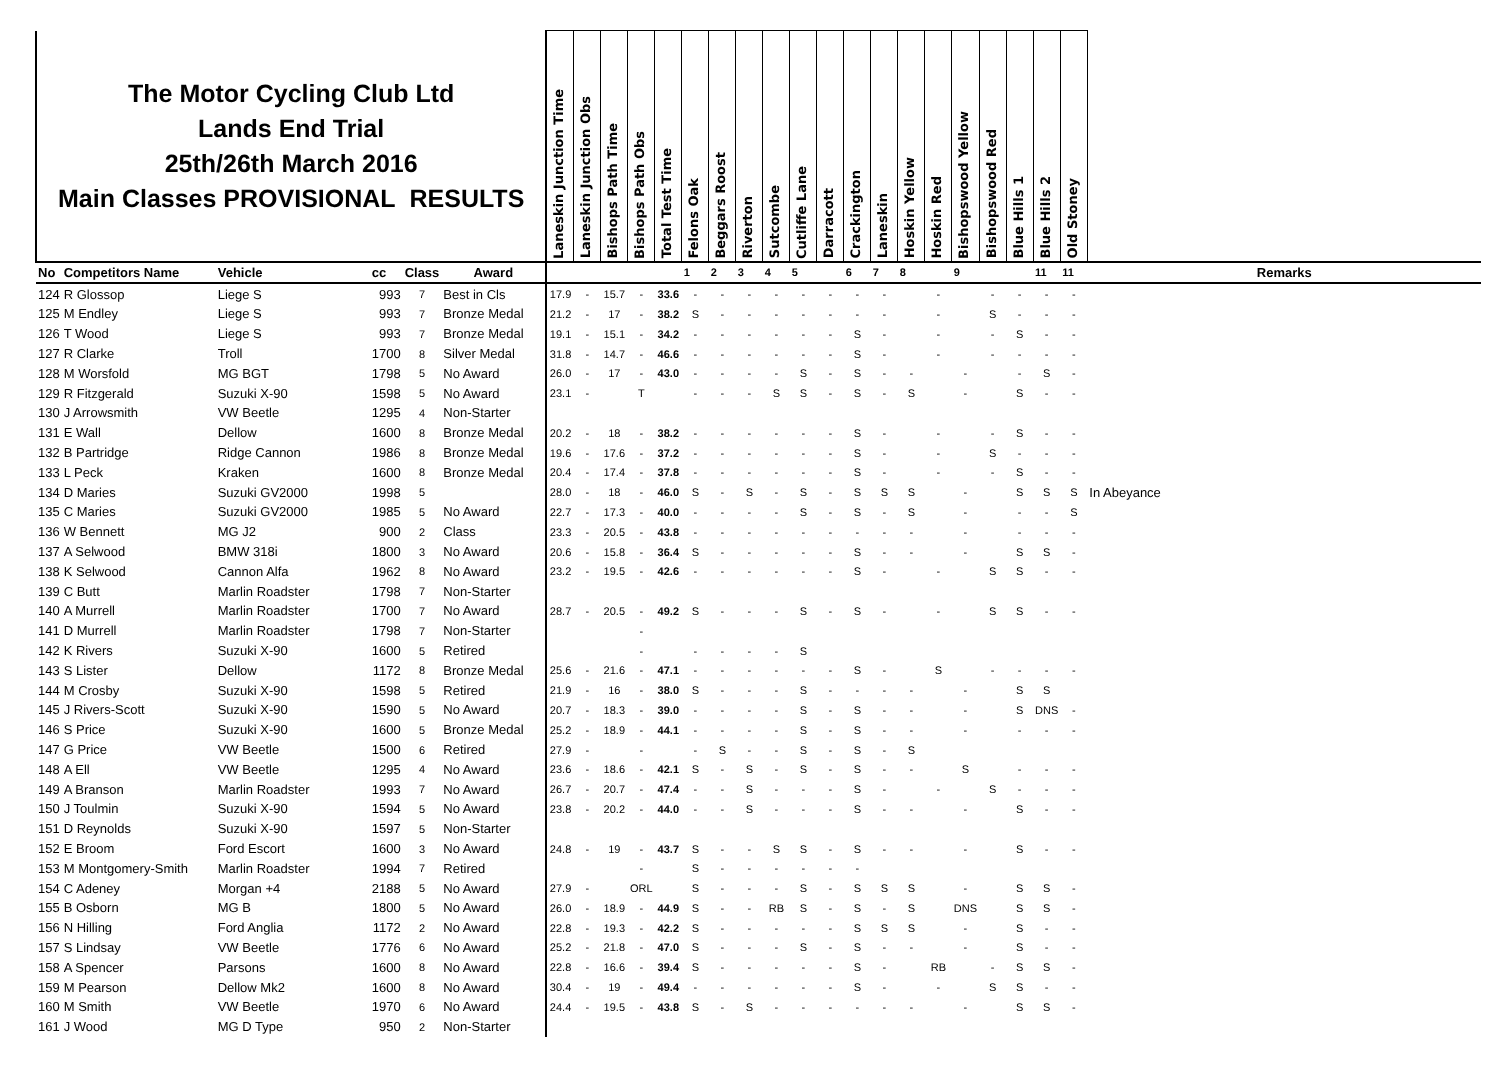| The Motor Cycling Club Ltd Lands End Trial 25th/26th March 2016 Main Classes PROVISIONAL RESULTS | | | | | | Laneskin Junction Time | Laneskin Junction Obs | Bishops Path Time | Bishops Path Obs | Total Test Time | Felons Oak | Beggars Roost | Riverton | Sutcombe | Cutliffe Lane | Darracott | Crackington | Laneskin | Hoskin Yellow | Hoskin Red | Bishopswood Yellow | Bishopswood Red | Blue Hills 1 | Blue Hills 2 | Old Stoney | |
| No | Competitors Name | Vehicle | cc | Class | Award | | | | | | 1 | 2 | 3 | 4 | 5 | | 6 | 7 | 8 | | 9 | | | 11 | 11 | Remarks |
| 124 | R Glossop | Liege S | 993 | 7 | Best in Cls | 17.9 | - | 15.7 | - | 33.6 | - | - | - | - | - | - | - | - | | - | | - | - | - | - | |
| 125 | M Endley | Liege S | 993 | 7 | Bronze Medal | 21.2 | - | 17 | - | 38.2 | S | - | - | - | - | - | - | - | | - | | S | - | - | - | |
| 126 | T Wood | Liege S | 993 | 7 | Bronze Medal | 19.1 | - | 15.1 | - | 34.2 | - | - | - | - | - | - | S | - | | - | | - | S | - | - | |
| 127 | R Clarke | Troll | 1700 | 8 | Silver Medal | 31.8 | - | 14.7 | - | 46.6 | - | - | - | - | - | - | S | - | | - | | - | - | - | - | |
| 128 | M Worsfold | MG BGT | 1798 | 5 | No Award | 26.0 | - | 17 | - | 43.0 | - | - | - | - | S | - | S | - | - | | - | | - | S | - | |
| 129 | R Fitzgerald | Suzuki X-90 | 1598 | 5 | No Award | 23.1 | - | | T | | - | - | - | S | S | - | S | - | S | | - | | S | - | - | |
| 130 | J Arrowsmith | VW Beetle | 1295 | 4 | Non-Starter | | | | | | | | | | | | | | | | | | | | | |
| 131 | E Wall | Dellow | 1600 | 8 | Bronze Medal | 20.2 | - | 18 | - | 38.2 | - | - | - | - | - | - | S | - | | - | | - | S | - | - | |
| 132 | B Partridge | Ridge Cannon | 1986 | 8 | Bronze Medal | 19.6 | - | 17.6 | - | 37.2 | - | - | - | - | - | - | S | - | | - | | S | - | - | - | |
| 133 | L Peck | Kraken | 1600 | 8 | Bronze Medal | 20.4 | - | 17.4 | - | 37.8 | - | - | - | - | - | - | S | - | | - | | - | S | - | - | |
| 134 | D Maries | Suzuki GV2000 | 1998 | 5 | | 28.0 | - | 18 | - | 46.0 | S | - | S | - | S | - | S | S | S | | - | | S | S | S | In Abeyance |
| 135 | C Maries | Suzuki GV2000 | 1985 | 5 | No Award | 22.7 | - | 17.3 | - | 40.0 | - | - | - | - | S | - | S | - | S | | - | | - | - | S | |
| 136 | W Bennett | MG J2 | 900 | 2 | Class | 23.3 | - | 20.5 | - | 43.8 | - | - | - | - | - | - | - | - | - | | - | | - | - | - | |
| 137 | A Selwood | BMW 318i | 1800 | 3 | No Award | 20.6 | - | 15.8 | - | 36.4 | S | - | - | - | - | - | S | - | - | | - | | S | S | - | |
| 138 | K Selwood | Cannon Alfa | 1962 | 8 | No Award | 23.2 | - | 19.5 | - | 42.6 | - | - | - | - | - | - | S | - | | - | | S | S | - | - | |
| 139 | C Butt | Marlin Roadster | 1798 | 7 | Non-Starter | | | | | | | | | | | | | | | | | | | | | |
| 140 | A Murrell | Marlin Roadster | 1700 | 7 | No Award | 28.7 | - | 20.5 | - | 49.2 | S | - | - | - | S | - | S | - | | - | | S | S | - | - | |
| 141 | D Murrell | Marlin Roadster | 1798 | 7 | Non-Starter | | | | - | | | | | | | | | | | | | | | | | |
| 142 | K Rivers | Suzuki X-90 | 1600 | 5 | Retired | | | | - | | - | - | - | - | S | | | | | | | | | | | |
| 143 | S Lister | Dellow | 1172 | 8 | Bronze Medal | 25.6 | - | 21.6 | - | 47.1 | - | - | - | - | - | - | S | - | | S | | - | - | - | - | |
| 144 | M Crosby | Suzuki X-90 | 1598 | 5 | Retired | 21.9 | - | 16 | - | 38.0 | S | - | - | - | S | - | - | - | - | | - | | S | S | | |
| 145 | J Rivers-Scott | Suzuki X-90 | 1590 | 5 | No Award | 20.7 | - | 18.3 | - | 39.0 | - | - | - | - | S | - | S | - | - | | - | | S | DNS | - | |
| 146 | S Price | Suzuki X-90 | 1600 | 5 | Bronze Medal | 25.2 | - | 18.9 | - | 44.1 | - | - | - | - | S | - | S | - | - | | - | | - | - | - | |
| 147 | G Price | VW Beetle | 1500 | 6 | Retired | 27.9 | - | | - | | - | S | - | - | S | - | S | - | S | | | | | | | |
| 148 | A Ell | VW Beetle | 1295 | 4 | No Award | 23.6 | - | 18.6 | - | 42.1 | S | - | S | - | S | - | S | - | - | | S | | - | - | - | |
| 149 | A Branson | Marlin Roadster | 1993 | 7 | No Award | 26.7 | - | 20.7 | - | 47.4 | - | - | S | - | - | - | S | - | | - | | S | - | - | - | |
| 150 | J Toulmin | Suzuki X-90 | 1594 | 5 | No Award | 23.8 | - | 20.2 | - | 44.0 | - | - | S | - | - | - | S | - | - | | - | | S | - | - | |
| 151 | D Reynolds | Suzuki X-90 | 1597 | 5 | Non-Starter | | | | | | | | | | | | | | | | | | | | | |
| 152 | E Broom | Ford Escort | 1600 | 3 | No Award | 24.8 | - | 19 | - | 43.7 | S | - | - | S | S | - | S | - | - | | - | | S | - | - | |
| 153 | M Montgomery-Smith | Marlin Roadster | 1994 | 7 | Retired | | | | - | | S | - | - | - | - | - | - | | | | | | | | | |
| 154 | C Adeney | Morgan +4 | 2188 | 5 | No Award | 27.9 | - | | ORL | | S | - | - | - | S | - | S | S | S | | - | | S | S | - | |
| 155 | B Osborn | MG B | 1800 | 5 | No Award | 26.0 | - | 18.9 | - | 44.9 | S | - | - | RB | S | - | S | - | S | | DNS | | S | S | - | |
| 156 | N Hilling | Ford Anglia | 1172 | 2 | No Award | 22.8 | - | 19.3 | - | 42.2 | S | - | - | - | - | - | S | S | S | | - | | S | - | - | |
| 157 | S Lindsay | VW Beetle | 1776 | 6 | No Award | 25.2 | - | 21.8 | - | 47.0 | S | - | - | - | S | - | S | - | - | | - | | S | - | - | |
| 158 | A Spencer | Parsons | 1600 | 8 | No Award | 22.8 | - | 16.6 | - | 39.4 | S | - | - | - | - | - | S | - | | RB | | - | S | S | - | |
| 159 | M Pearson | Dellow Mk2 | 1600 | 8 | No Award | 30.4 | - | 19 | - | 49.4 | - | - | - | - | - | - | S | - | | - | | S | S | - | - | |
| 160 | M Smith | VW Beetle | 1970 | 6 | No Award | 24.4 | - | 19.5 | - | 43.8 | S | - | S | - | - | - | - | - | - | | - | | S | S | - | |
| 161 | J Wood | MG D Type | 950 | 2 | Non-Starter | | | | | | | | | | | | | | | | | | | | | |